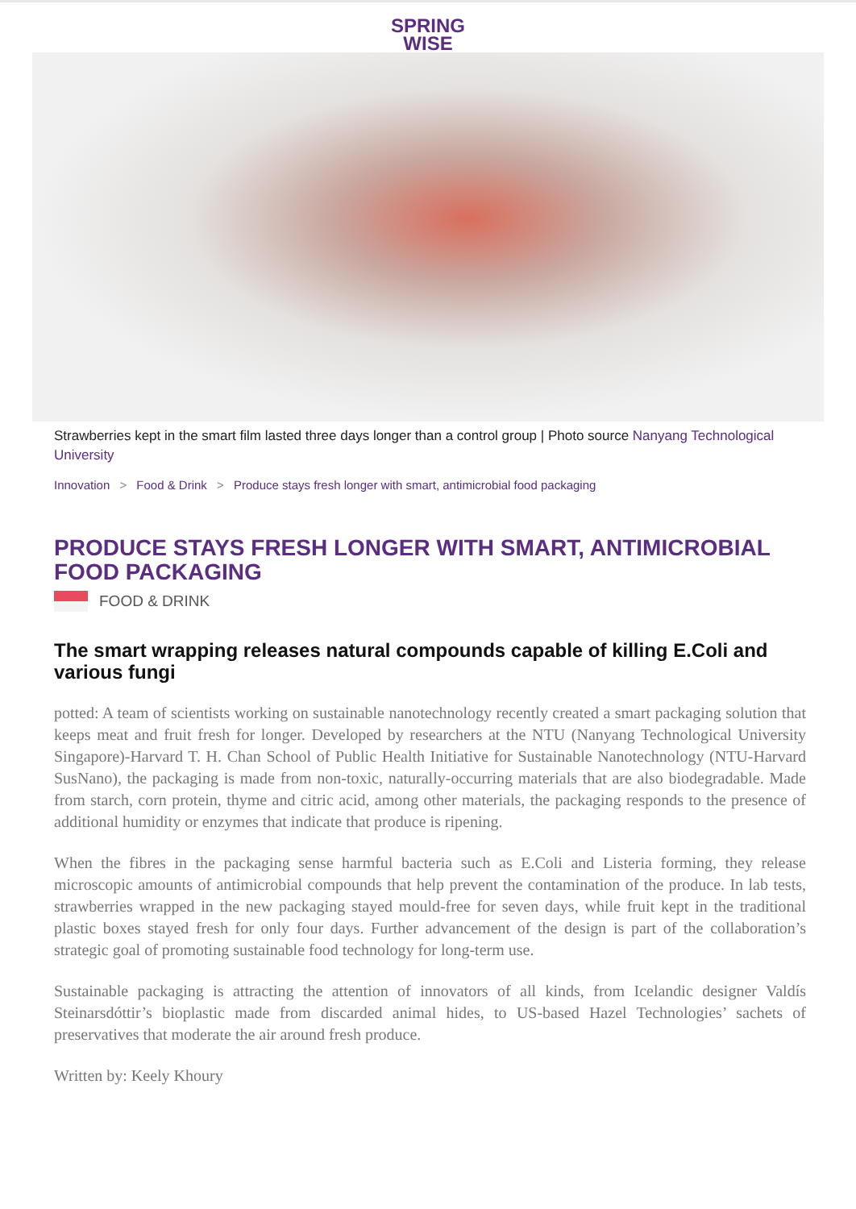SPRING
WISE
Strawberries kept in the smart film lasted three days longer than a control group | Photo source Nanyang Technological University
Innovation > Food & Drink > Produce stays fresh longer with smart, antimicrobial food packaging
PRODUCE STAYS FRESH LONGER WITH SMART, ANTIMICROBIAL FOOD PACKAGING
FOOD & DRINK
The smart wrapping releases natural compounds capable of killing E.Coli and various fungi
potted: A team of scientists working on sustainable nanotechnology recently created a smart packaging solution that keeps meat and fruit fresh for longer. Developed by researchers at the NTU (Nanyang Technological University Singapore)-Harvard T. H. Chan School of Public Health Initiative for Sustainable Nanotechnology (NTU-Harvard SusNano), the packaging is made from non-toxic, naturally-occurring materials that are also biodegradable. Made from starch, corn protein, thyme and citric acid, among other materials, the packaging responds to the presence of additional humidity or enzymes that indicate that produce is ripening.
When the fibres in the packaging sense harmful bacteria such as E.Coli and Listeria forming, they release microscopic amounts of antimicrobial compounds that help prevent the contamination of the produce. In lab tests, strawberries wrapped in the new packaging stayed mould-free for seven days, while fruit kept in the traditional plastic boxes stayed fresh for only four days. Further advancement of the design is part of the collaboration’s strategic goal of promoting sustainable food technology for long-term use.
Sustainable packaging is attracting the attention of innovators of all kinds, from Icelandic designer Valdís Steinarsdóttir’s bioplastic made from discarded animal hides, to US-based Hazel Technologies’ sachets of preservatives that moderate the air around fresh produce.
Written by: Keely Khoury